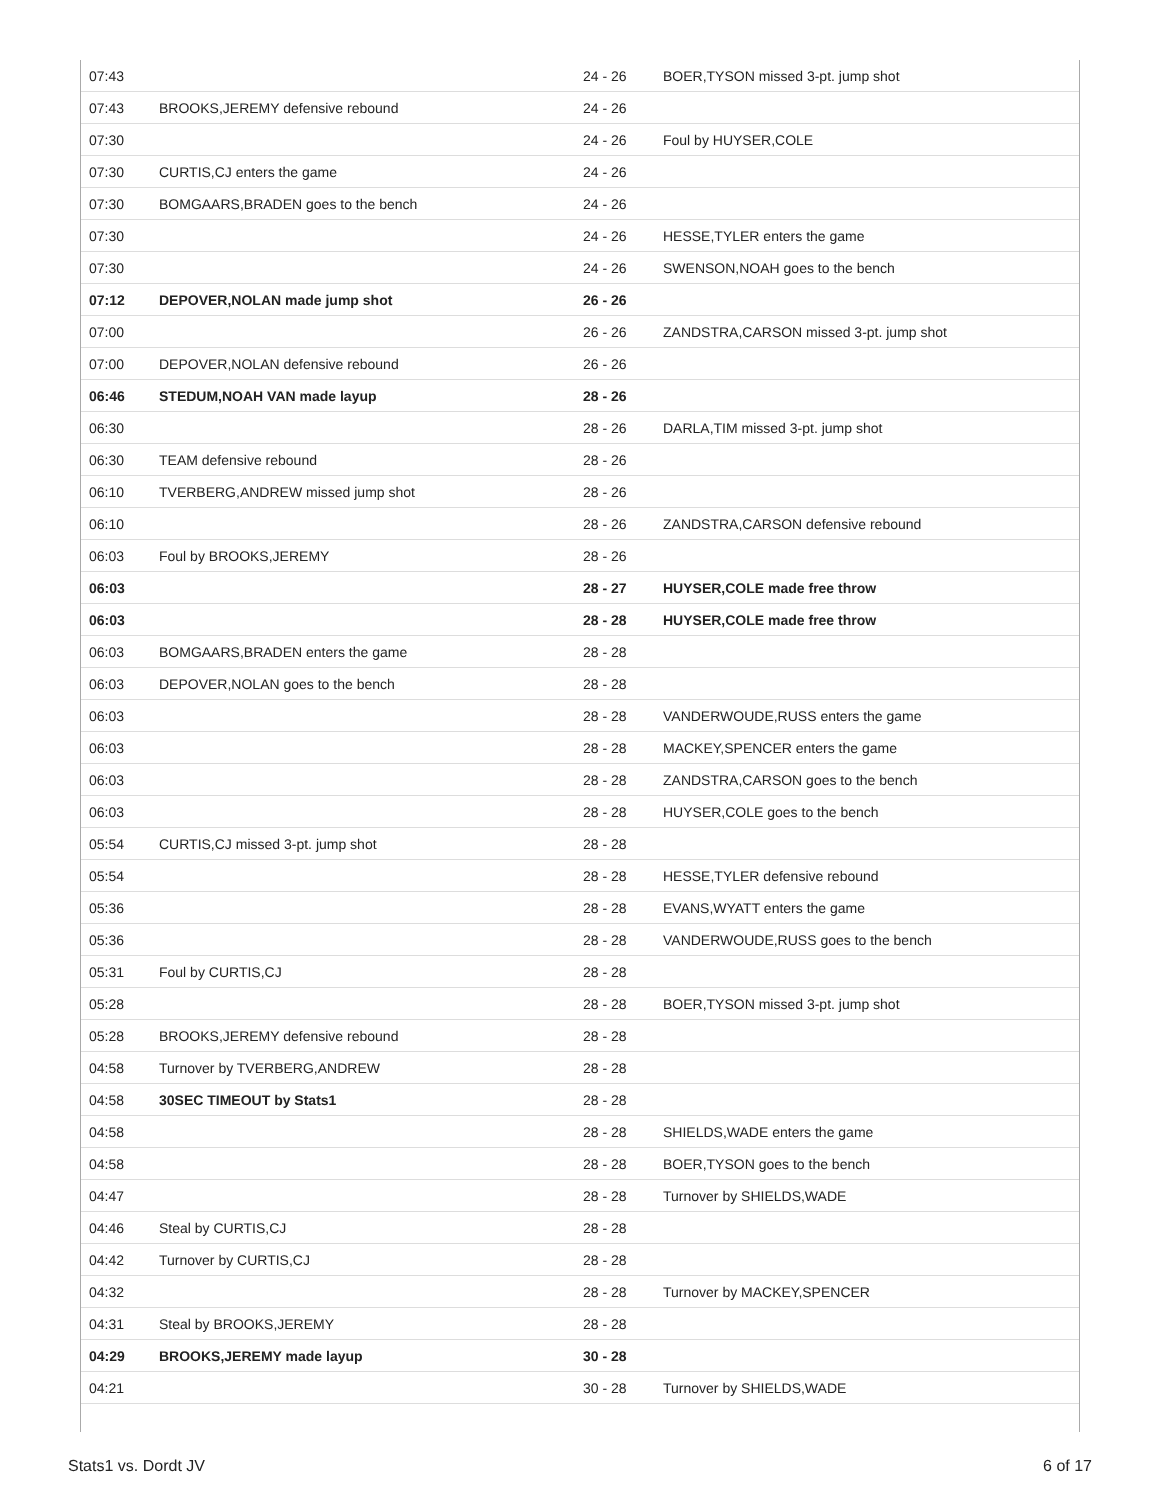| 07:43 | | 24 - 26 | BOER,TYSON missed 3-pt. jump shot |
| 07:43 | BROOKS,JEREMY defensive rebound | 24 - 26 | |
| 07:30 | | 24 - 26 | Foul by HUYSER,COLE |
| 07:30 | CURTIS,CJ enters the game | 24 - 26 | |
| 07:30 | BOMGAARS,BRADEN goes to the bench | 24 - 26 | |
| 07:30 | | 24 - 26 | HESSE,TYLER enters the game |
| 07:30 | | 24 - 26 | SWENSON,NOAH goes to the bench |
| 07:12 | DEPOVER,NOLAN made jump shot | 26 - 26 | |
| 07:00 | | 26 - 26 | ZANDSTRA,CARSON missed 3-pt. jump shot |
| 07:00 | DEPOVER,NOLAN defensive rebound | 26 - 26 | |
| 06:46 | STEDUM,NOAH VAN made layup | 28 - 26 | |
| 06:30 | | 28 - 26 | DARLA,TIM missed 3-pt. jump shot |
| 06:30 | TEAM defensive rebound | 28 - 26 | |
| 06:10 | TVERBERG,ANDREW missed jump shot | 28 - 26 | |
| 06:10 | | 28 - 26 | ZANDSTRA,CARSON defensive rebound |
| 06:03 | Foul by BROOKS,JEREMY | 28 - 26 | |
| 06:03 | | 28 - 27 | HUYSER,COLE made free throw |
| 06:03 | | 28 - 28 | HUYSER,COLE made free throw |
| 06:03 | BOMGAARS,BRADEN enters the game | 28 - 28 | |
| 06:03 | DEPOVER,NOLAN goes to the bench | 28 - 28 | |
| 06:03 | | 28 - 28 | VANDERWOUDE,RUSS enters the game |
| 06:03 | | 28 - 28 | MACKEY,SPENCER enters the game |
| 06:03 | | 28 - 28 | ZANDSTRA,CARSON goes to the bench |
| 06:03 | | 28 - 28 | HUYSER,COLE goes to the bench |
| 05:54 | CURTIS,CJ missed 3-pt. jump shot | 28 - 28 | |
| 05:54 | | 28 - 28 | HESSE,TYLER defensive rebound |
| 05:36 | | 28 - 28 | EVANS,WYATT enters the game |
| 05:36 | | 28 - 28 | VANDERWOUDE,RUSS goes to the bench |
| 05:31 | Foul by CURTIS,CJ | 28 - 28 | |
| 05:28 | | 28 - 28 | BOER,TYSON missed 3-pt. jump shot |
| 05:28 | BROOKS,JEREMY defensive rebound | 28 - 28 | |
| 04:58 | Turnover by TVERBERG,ANDREW | 28 - 28 | |
| 04:58 | 30SEC TIMEOUT by Stats1 | 28 - 28 | |
| 04:58 | | 28 - 28 | SHIELDS,WADE enters the game |
| 04:58 | | 28 - 28 | BOER,TYSON goes to the bench |
| 04:47 | | 28 - 28 | Turnover by SHIELDS,WADE |
| 04:46 | Steal by CURTIS,CJ | 28 - 28 | |
| 04:42 | Turnover by CURTIS,CJ | 28 - 28 | |
| 04:32 | | 28 - 28 | Turnover by MACKEY,SPENCER |
| 04:31 | Steal by BROOKS,JEREMY | 28 - 28 | |
| 04:29 | BROOKS,JEREMY made layup | 30 - 28 | |
| 04:21 | | 30 - 28 | Turnover by SHIELDS,WADE |
Stats1 vs. Dordt JV 6 of 17